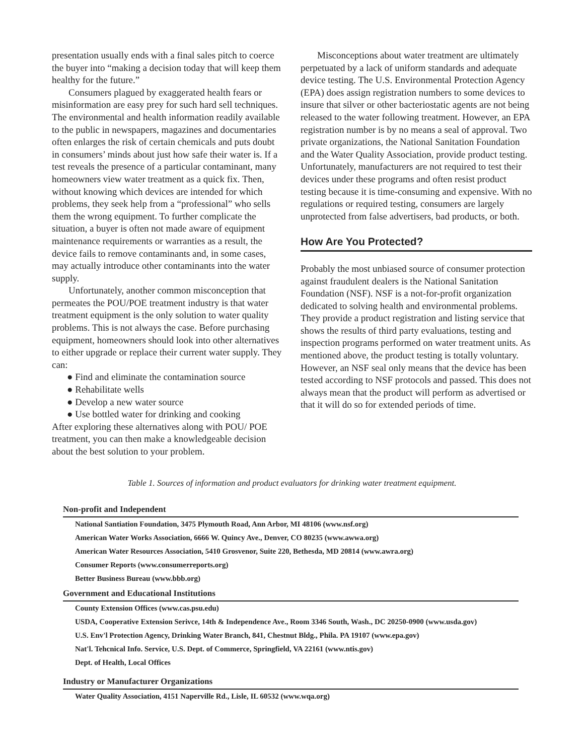presentation usually ends with a final sales pitch to coerce the buyer into “making a decision today that will keep them healthy for the future.”
Consumers plagued by exaggerated health fears or misinformation are easy prey for such hard sell techniques. The environmental and health information readily available to the public in newspapers, magazines and documentaries often enlarges the risk of certain chemicals and puts doubt in consumers’ minds about just how safe their water is. If a test reveals the presence of a particular contaminant, many homeowners view water treatment as a quick fix. Then, without knowing which devices are intended for which problems, they seek help from a “professional” who sells them the wrong equipment. To further complicate the situation, a buyer is often not made aware of equipment maintenance requirements or warranties as a result, the device fails to remove contaminants and, in some cases, may actually introduce other contaminants into the water supply.
Unfortunately, another common misconception that permeates the POU/POE treatment industry is that water treatment equipment is the only solution to water quality problems. This is not always the case. Before purchasing equipment, homeowners should look into other alternatives to either upgrade or replace their current water supply. They can:
● Find and eliminate the contamination source
● Rehabilitate wells
● Develop a new water source
● Use bottled water for drinking and cooking
After exploring these alternatives along with POU/ POE treatment, you can then make a knowledgeable decision about the best solution to your problem.
Misconceptions about water treatment are ultimately perpetuated by a lack of uniform standards and adequate device testing. The U.S. Environmental Protection Agency (EPA) does assign registration numbers to some devices to insure that silver or other bacteriostatic agents are not being released to the water following treatment. However, an EPA registration number is by no means a seal of approval. Two private organizations, the National Sanitation Foundation and the Water Quality Association, provide product testing. Unfortunately, manufacturers are not required to test their devices under these programs and often resist product testing because it is time-consuming and expensive. With no regulations or required testing, consumers are largely unprotected from false advertisers, bad products, or both.
How Are You Protected?
Probably the most unbiased source of consumer protection against fraudulent dealers is the National Sanitation Foundation (NSF). NSF is a not-for-profit organization dedicated to solving health and environmental problems. They provide a product registration and listing service that shows the results of third party evaluations, testing and inspection programs performed on water treatment units. As mentioned above, the product testing is totally voluntary. However, an NSF seal only means that the device has been tested according to NSF protocols and passed. This does not always mean that the product will perform as advertised or that it will do so for extended periods of time.
Table 1. Sources of information and product evaluators for drinking water treatment equipment.
| Non-profit and Independent |
| --- |
| National Santiation Foundation, 3475 Plymouth Road, Ann Arbor, MI 48106 (www.nsf.org) |
| American Water Works Association, 6666 W. Quincy Ave., Denver, CO 80235 (www.awwa.org) |
| American Water Resources Association, 5410 Grosvenor, Suite 220, Bethesda, MD 20814 (www.awra.org) |
| Consumer Reports (www.consumerreports.org) |
| Better Business Bureau (www.bbb.org) |
| Government and Educational Institutions |
| County Extension Offices (www.cas.psu.edu) |
| USDA, Cooperative Extension Serivce, 14th & Independence Ave., Room 3346 South, Wash., DC 20250-0900 (www.usda.gov) |
| U.S. Env'l Protection Agency, Drinking Water Branch, 841, Chestnut Bldg., Phila. PA 19107 (www.epa.gov) |
| Nat'l. Tehcnical Info. Service, U.S. Dept. of Commerce, Springfield, VA 22161 (www.ntis.gov) |
| Dept. of Health, Local Offices |
| Industry or Manufacturer Organizations |
| Water Quality Association, 4151 Naperville Rd., Lisle, IL 60532 (www.wqa.org) |